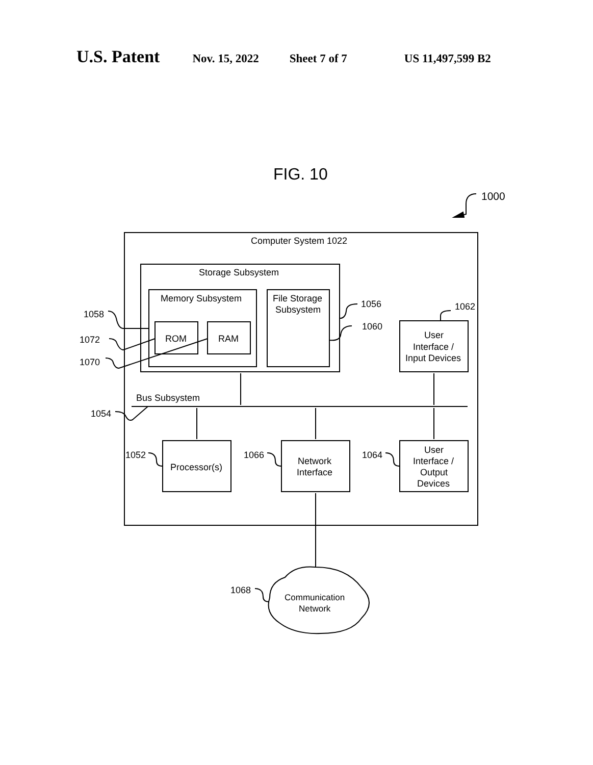U.S. Patent Nov. 15, 2022 Sheet 7 of 7 US 11,497,599 B2
FIG. 10
1000
Computer System 1022
Storage Subsystem
Memory Subsystem
File Storage
Subsystem
ROM
RAM
1056
1060
1062
1058
1072
1070
User
Interface /
Input Devices
Bus Subsystem
1054
1052
1066
1064
Processor(s)
Network
Interface
User
Interface /
Output
Devices
1068
Communication
Network